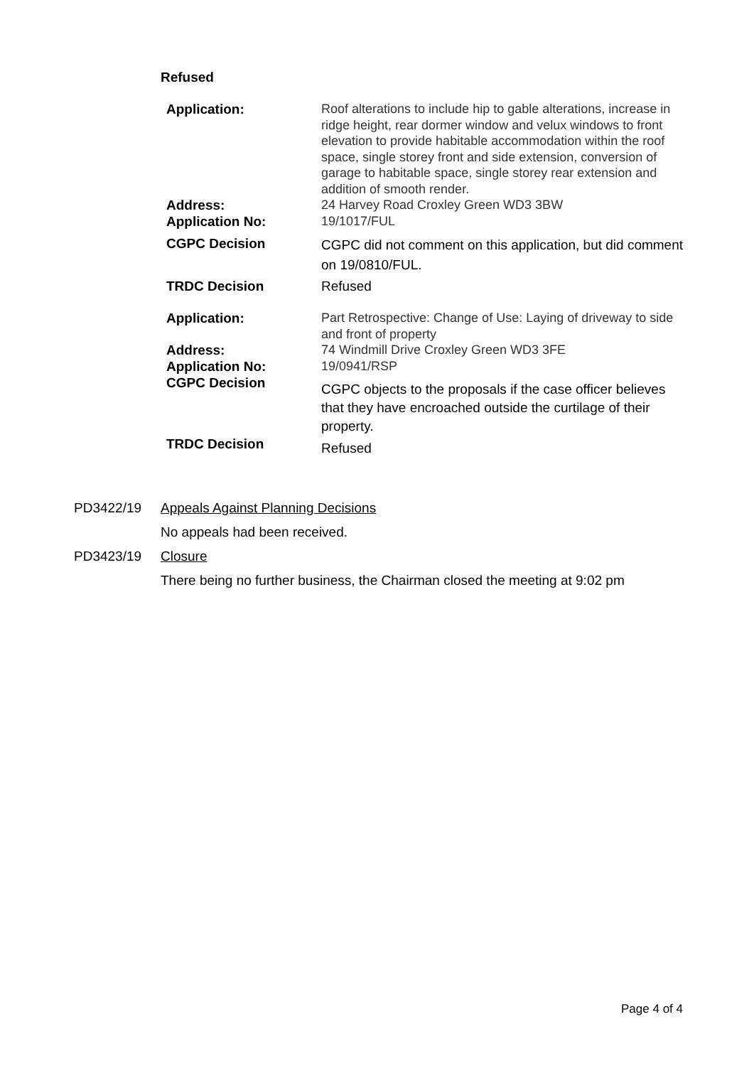Refused
| Application: | Roof alterations to include hip to gable alterations, increase in ridge height, rear dormer window and velux windows to front elevation to provide habitable accommodation within the roof space, single storey front and side extension, conversion of garage to habitable space, single storey rear extension and addition of smooth render. |
| Address: | 24 Harvey Road Croxley Green WD3 3BW |
| Application No: | 19/1017/FUL |
| CGPC Decision | CGPC did not comment on this application, but did comment on 19/0810/FUL. |
| TRDC Decision | Refused |
| Application: | Part Retrospective: Change of Use: Laying of driveway to side and front of property |
| Address: | 74 Windmill Drive Croxley Green WD3 3FE |
| Application No: | 19/0941/RSP |
| CGPC Decision | CGPC objects to the proposals if the case officer believes that they have encroached outside the curtilage of their property. |
| TRDC Decision | Refused |
PD3422/19 Appeals Against Planning Decisions
No appeals had been received.
PD3423/19 Closure
There being no further business, the Chairman closed the meeting at 9:02 pm
Page 4 of 4